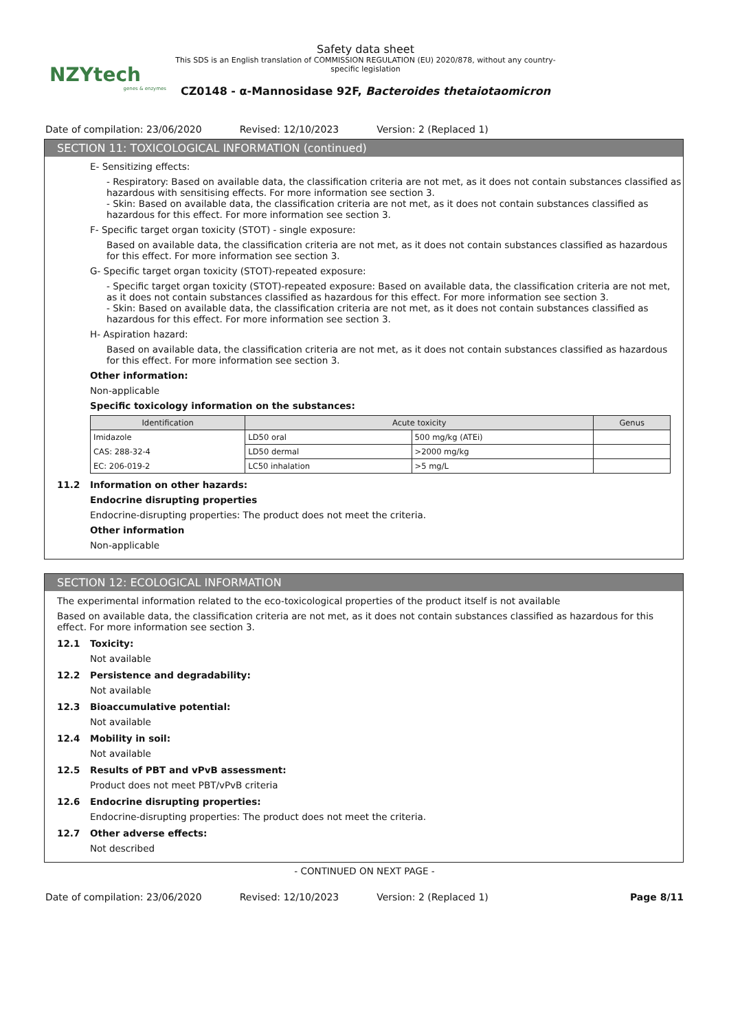NZYtech
genes & enzymes
Safety data sheet
This SDS is an English translation of COMMISSION REGULATION (EU) 2020/878, without any country-specific legislation
CZ0148 - α-Mannosidase 92F, Bacteroides thetaiotaomicron
Date of compilation: 23/06/2020 Revised: 12/10/2023 Version: 2 (Replaced 1)
SECTION 11: TOXICOLOGICAL INFORMATION (continued)
E- Sensitizing effects:
- Respiratory: Based on available data, the classification criteria are not met, as it does not contain substances classified as hazardous with sensitising effects. For more information see section 3.
- Skin: Based on available data, the classification criteria are not met, as it does not contain substances classified as hazardous for this effect. For more information see section 3.
F- Specific target organ toxicity (STOT) - single exposure:
Based on available data, the classification criteria are not met, as it does not contain substances classified as hazardous for this effect. For more information see section 3.
G- Specific target organ toxicity (STOT)-repeated exposure:
- Specific target organ toxicity (STOT)-repeated exposure: Based on available data, the classification criteria are not met, as it does not contain substances classified as hazardous for this effect. For more information see section 3.
- Skin: Based on available data, the classification criteria are not met, as it does not contain substances classified as hazardous for this effect. For more information see section 3.
H- Aspiration hazard:
Based on available data, the classification criteria are not met, as it does not contain substances classified as hazardous for this effect. For more information see section 3.
Other information:
Non-applicable
Specific toxicology information on the substances:
| Identification | Acute toxicity | | Genus |
| --- | --- | --- | --- |
| Imidazole | LD50 oral | 500 mg/kg (ATEi) | |
| CAS: 288-32-4 | LD50 dermal | >2000 mg/kg | |
| EC: 206-019-2 | LC50 inhalation | >5 mg/L | |
11.2 Information on other hazards:
Endocrine disrupting properties
Endocrine-disrupting properties: The product does not meet the criteria.
Other information
Non-applicable
SECTION 12: ECOLOGICAL INFORMATION
The experimental information related to the eco-toxicological properties of the product itself is not available
Based on available data, the classification criteria are not met, as it does not contain substances classified as hazardous for this effect. For more information see section 3.
12.1 Toxicity:
Not available
12.2 Persistence and degradability:
Not available
12.3 Bioaccumulative potential:
Not available
12.4 Mobility in soil:
Not available
12.5 Results of PBT and vPvB assessment:
Product does not meet PBT/vPvB criteria
12.6 Endocrine disrupting properties:
Endocrine-disrupting properties: The product does not meet the criteria.
12.7 Other adverse effects:
Not described
- CONTINUED ON NEXT PAGE -
Date of compilation: 23/06/2020 Revised: 12/10/2023 Version: 2 (Replaced 1) Page 8/11